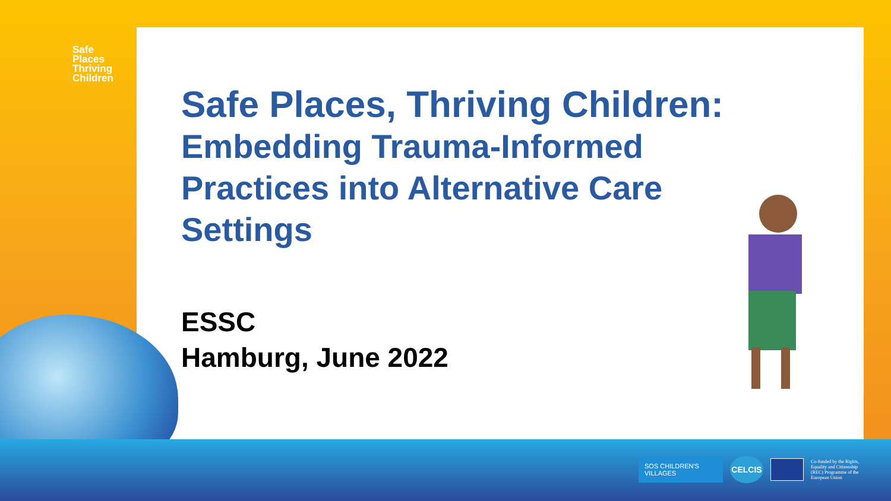Safe
Places
Thriving
Children
Safe Places, Thriving Children:
Embedding Trauma-Informed Practices into Alternative Care Settings
ESSC
Hamburg, June 2022
SOS CHILDREN'S VILLAGES
CELCIS
Co-funded by the Rights, Equality and Citizenship (REC) Programme of the European Union